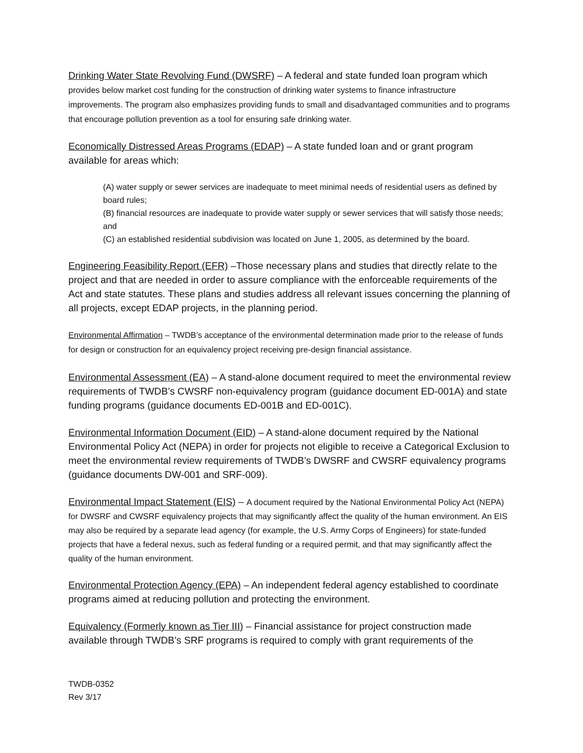Drinking Water State Revolving Fund (DWSRF) – A federal and state funded loan program which provides below market cost funding for the construction of drinking water systems to finance infrastructure improvements. The program also emphasizes providing funds to small and disadvantaged communities and to programs that encourage pollution prevention as a tool for ensuring safe drinking water.
Economically Distressed Areas Programs (EDAP) – A state funded loan and or grant program available for areas which:
(A) water supply or sewer services are inadequate to meet minimal needs of residential users as defined by board rules;
(B) financial resources are inadequate to provide water supply or sewer services that will satisfy those needs; and
(C) an established residential subdivision was located on June 1, 2005, as determined by the board.
Engineering Feasibility Report (EFR) –Those necessary plans and studies that directly relate to the project and that are needed in order to assure compliance with the enforceable requirements of the Act and state statutes. These plans and studies address all relevant issues concerning the planning of all projects, except EDAP projects, in the planning period.
Environmental Affirmation – TWDB’s acceptance of the environmental determination made prior to the release of funds for design or construction for an equivalency project receiving pre-design financial assistance.
Environmental Assessment (EA) – A stand-alone document required to meet the environmental review requirements of TWDB’s CWSRF non-equivalency program (guidance document ED-001A) and state funding programs (guidance documents ED-001B and ED-001C).
Environmental Information Document (EID) – A stand-alone document required by the National Environmental Policy Act (NEPA) in order for projects not eligible to receive a Categorical Exclusion to meet the environmental review requirements of TWDB’s DWSRF and CWSRF equivalency programs (guidance documents DW-001 and SRF-009).
Environmental Impact Statement (EIS) – A document required by the National Environmental Policy Act (NEPA) for DWSRF and CWSRF equivalency projects that may significantly affect the quality of the human environment. An EIS may also be required by a separate lead agency (for example, the U.S. Army Corps of Engineers) for state-funded projects that have a federal nexus, such as federal funding or a required permit, and that may significantly affect the quality of the human environment.
Environmental Protection Agency (EPA) – An independent federal agency established to coordinate programs aimed at reducing pollution and protecting the environment.
Equivalency (Formerly known as Tier III) – Financial assistance for project construction made available through TWDB’s SRF programs is required to comply with grant requirements of the
TWDB-0352
Rev 3/17